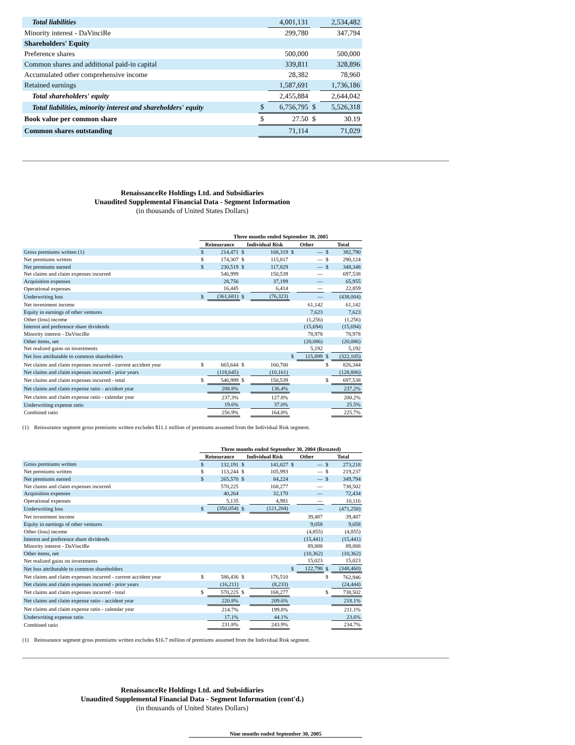| Total liabilities | | 4,001,131 | | 2,534,482 |
| Minority interest - DaVinciRe | | 299,780 | | 347,794 |
| Shareholders' Equity | | | | |
| Preference shares | | 500,000 | | 500,000 |
| Common shares and additional paid-in capital | | 339,811 | | 328,896 |
| Accumulated other comprehensive income | | 28,382 | | 78,960 |
| Retained earnings | | 1,587,691 | | 1,736,186 |
| Total shareholders' equity | | 2,455,884 | | 2,644,042 |
| Total liabilities, minority interest and shareholders' equity | $ | 6,756,795 | $ | 5,526,318 |
| Book value per common share | $ | 27.50 | $ | 30.19 |
| Common shares outstanding | | 71,114 | | 71,029 |
RenaissanceRe Holdings Ltd. and Subsidiaries
Unaudited Supplemental Financial Data - Segment Information
(in thousands of United States Dollars)
| | Three months ended September 30, 2005 | | | | | | | |
| --- | --- | --- | --- | --- | --- | --- | --- | --- |
| | Reinsurance | | Individual Risk | | Other | | Total | |
| Gross premiums written (1) | $ | 214,471 | $ | 168,319 | $ | — | $ | 382,790 |
| Net premiums written | $ | 174,307 | $ | 115,817 | | — | $ | 290,124 |
| Net premiums earned | $ | 230,519 | $ | 117,829 | | — | $ | 348,348 |
| Net claims and claim expenses incurred | | 546,999 | | 150,539 | | — | | 697,538 |
| Acquisition expenses | | 28,756 | | 37,199 | | — | | 65,955 |
| Operational expenses | | 16,445 | | 6,414 | | — | | 22,859 |
| Underwriting loss | $ | (361,681) | $ | (76,323) | | — | | (438,004) |
| Net investment income | | | | | | 61,142 | | 61,142 |
| Equity in earnings of other ventures | | | | | | 7,623 | | 7,623 |
| Other (loss) income | | | | | | (1,256) | | (1,256) |
| Interest and preference share dividends | | | | | | (15,694) | | (15,694) |
| Minority interest - DaVinciRe | | | | | | 78,978 | | 78,978 |
| Other items, net | | | | | | (20,086) | | (20,086) |
| Net realized gains on investments | | | | | | 5,192 | | 5,192 |
| Net loss attributable to common shareholders | | | | | $ | 115,899 | $ | (322,105) |
| Net claims and claim expenses incurred - current accident year | $ | 665,644 | $ | 160,700 | | | $ | 826,344 |
| Net claims and claim expenses incurred - prior years | | (118,645) | | (10,161) | | | | (128,806) |
| Net claims and claim expenses incurred - total | $ | 546,999 | $ | 150,539 | | | $ | 697,538 |
| Net claims and claim expense ratio - accident year | | 288.8% | | 136.4% | | | | 237.2% |
| Net claims and claim expense ratio - calendar year | | 237.3% | | 127.8% | | | | 200.2% |
| Underwriting expense ratio | | 19.6% | | 37.0% | | | | 25.5% |
| Combined ratio | | 256.9% | | 164.8% | | | | 225.7% |
(1) Reinsurance segment gross premiums written excludes $11.1 million of premiums assumed from the Individual Risk segment.
| | Three months ended September 30, 2004 (Restated) | | | | | | | |
| --- | --- | --- | --- | --- | --- | --- | --- | --- |
| | Reinsurance | | Individual Risk | | Other | | Total | |
| Gross premiums written | $ | 132,191 | $ | 141,027 | $ | — | $ | 273,218 |
| Net premiums written | $ | 113,244 | $ | 105,993 | | — | $ | 219,237 |
| Net premiums earned | $ | 265,570 | $ | 84,224 | | — | $ | 349,794 |
| Net claims and claim expenses incurred | | 570,225 | | 168,277 | | — | | 738,502 |
| Acquisition expenses | | 40,264 | | 32,170 | | — | | 72,434 |
| Operational expenses | | 5,135 | | 4,981 | | — | | 10,116 |
| Underwriting loss | $ | (350,054) | $ | (121,204) | | — | | (471,258) |
| Net investment income | | | | | | 39,487 | | 39,487 |
| Equity in earnings of other ventures | | | | | | 9,058 | | 9,058 |
| Other (loss) income | | | | | | (4,855) | | (4,855) |
| Interest and preference share dividends | | | | | | (15,441) | | (15,441) |
| Minority interest - DaVinciRe | | | | | | 89,888 | | 89,888 |
| Other items, net | | | | | | (10,362) | | (10,362) |
| Net realized gains on investments | | | | | | 15,023 | | 15,023 |
| Net loss attributable to common shareholders | | | | | $ | 122,798 | $ | (348,460) |
| Net claims and claim expenses incurred - current accident year | $ | 586,436 | $ | 176,510 | | | $ | 762,946 |
| Net claims and claim expenses incurred - prior years | | (16,211) | | (8,233) | | | | (24,444) |
| Net claims and claim expenses incurred - total | $ | 570,225 | $ | 168,277 | | | $ | 738,502 |
| Net claims and claim expense ratio - accident year | | 220.8% | | 209.6% | | | | 218.1% |
| Net claims and claim expense ratio - calendar year | | 214.7% | | 199.8% | | | | 211.1% |
| Underwriting expense ratio | | 17.1% | | 44.1% | | | | 23.6% |
| Combined ratio | | 231.8% | | 243.9% | | | | 234.7% |
(1) Reinsurance segment gross premiums written excludes $16.7 million of premiums assumed from the Individual Risk segment.
RenaissanceRe Holdings Ltd. and Subsidiaries
Unaudited Supplemental Financial Data - Segment Information (cont'd.)
(in thousands of United States Dollars)
| | Nine months ended September 30, 2005 |
| --- | --- |